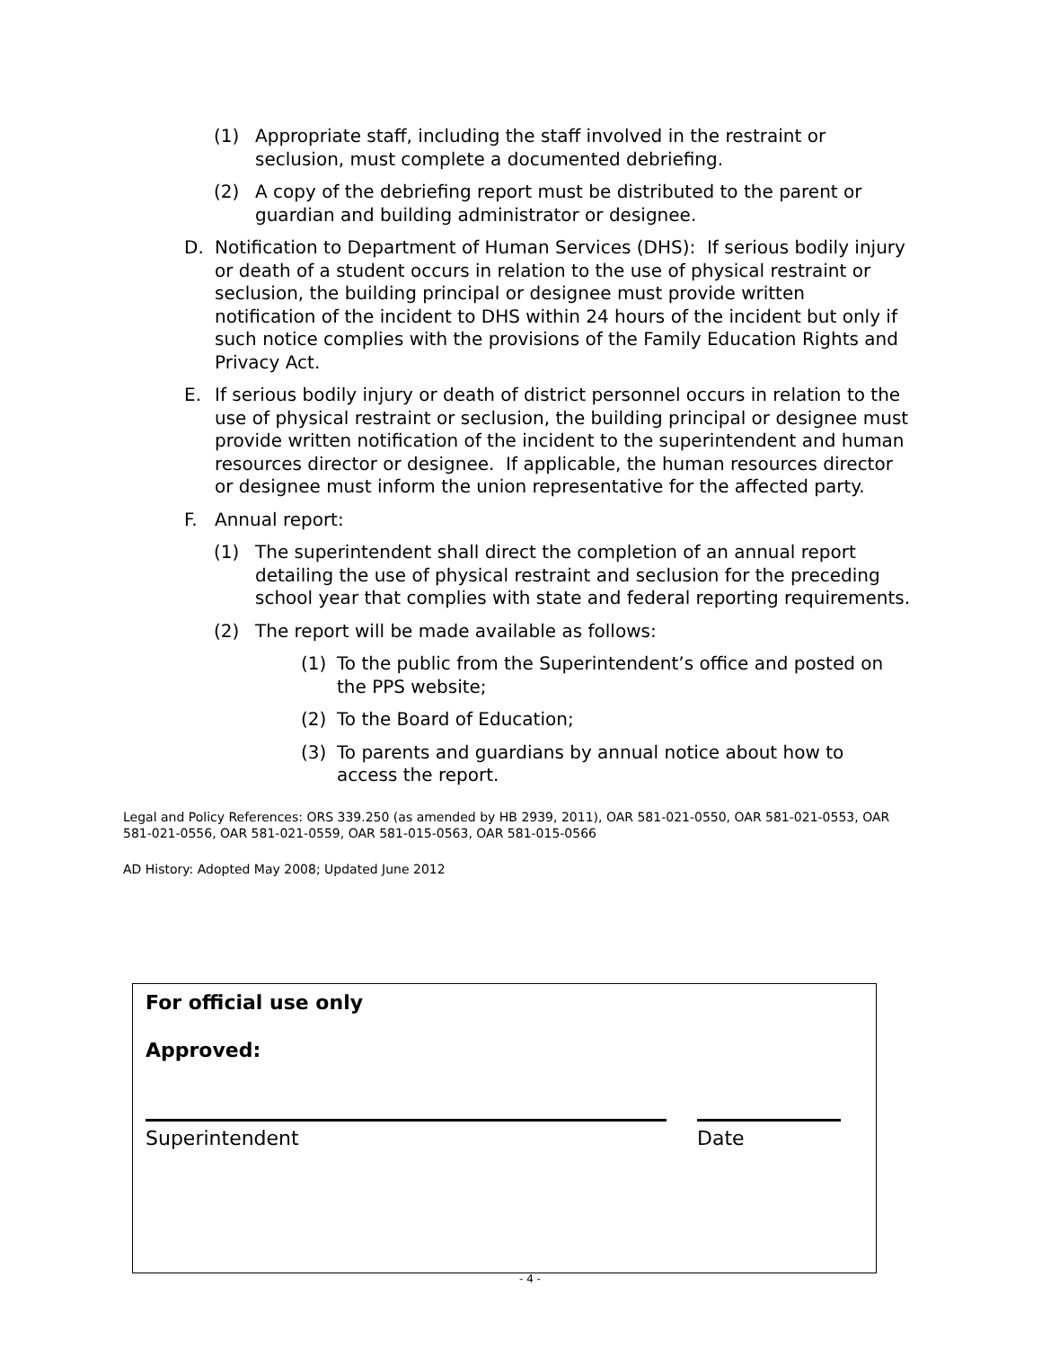(1) Appropriate staff, including the staff involved in the restraint or seclusion, must complete a documented debriefing.
(2) A copy of the debriefing report must be distributed to the parent or guardian and building administrator or designee.
D. Notification to Department of Human Services (DHS): If serious bodily injury or death of a student occurs in relation to the use of physical restraint or seclusion, the building principal or designee must provide written notification of the incident to DHS within 24 hours of the incident but only if such notice complies with the provisions of the Family Education Rights and Privacy Act.
E. If serious bodily injury or death of district personnel occurs in relation to the use of physical restraint or seclusion, the building principal or designee must provide written notification of the incident to the superintendent and human resources director or designee. If applicable, the human resources director or designee must inform the union representative for the affected party.
F. Annual report:
(1) The superintendent shall direct the completion of an annual report detailing the use of physical restraint and seclusion for the preceding school year that complies with state and federal reporting requirements.
(2) The report will be made available as follows:
(1) To the public from the Superintendent’s office and posted on the PPS website;
(2) To the Board of Education;
(3) To parents and guardians by annual notice about how to access the report.
Legal and Policy References: ORS 339.250 (as amended by HB 2939, 2011), OAR 581-021-0550, OAR 581-021-0553, OAR 581-021-0556, OAR 581-021-0559, OAR 581-015-0563, OAR 581-015-0566
AD History: Adopted May 2008; Updated June 2012
For official use only
Approved:
Superintendent Date
- 4 -